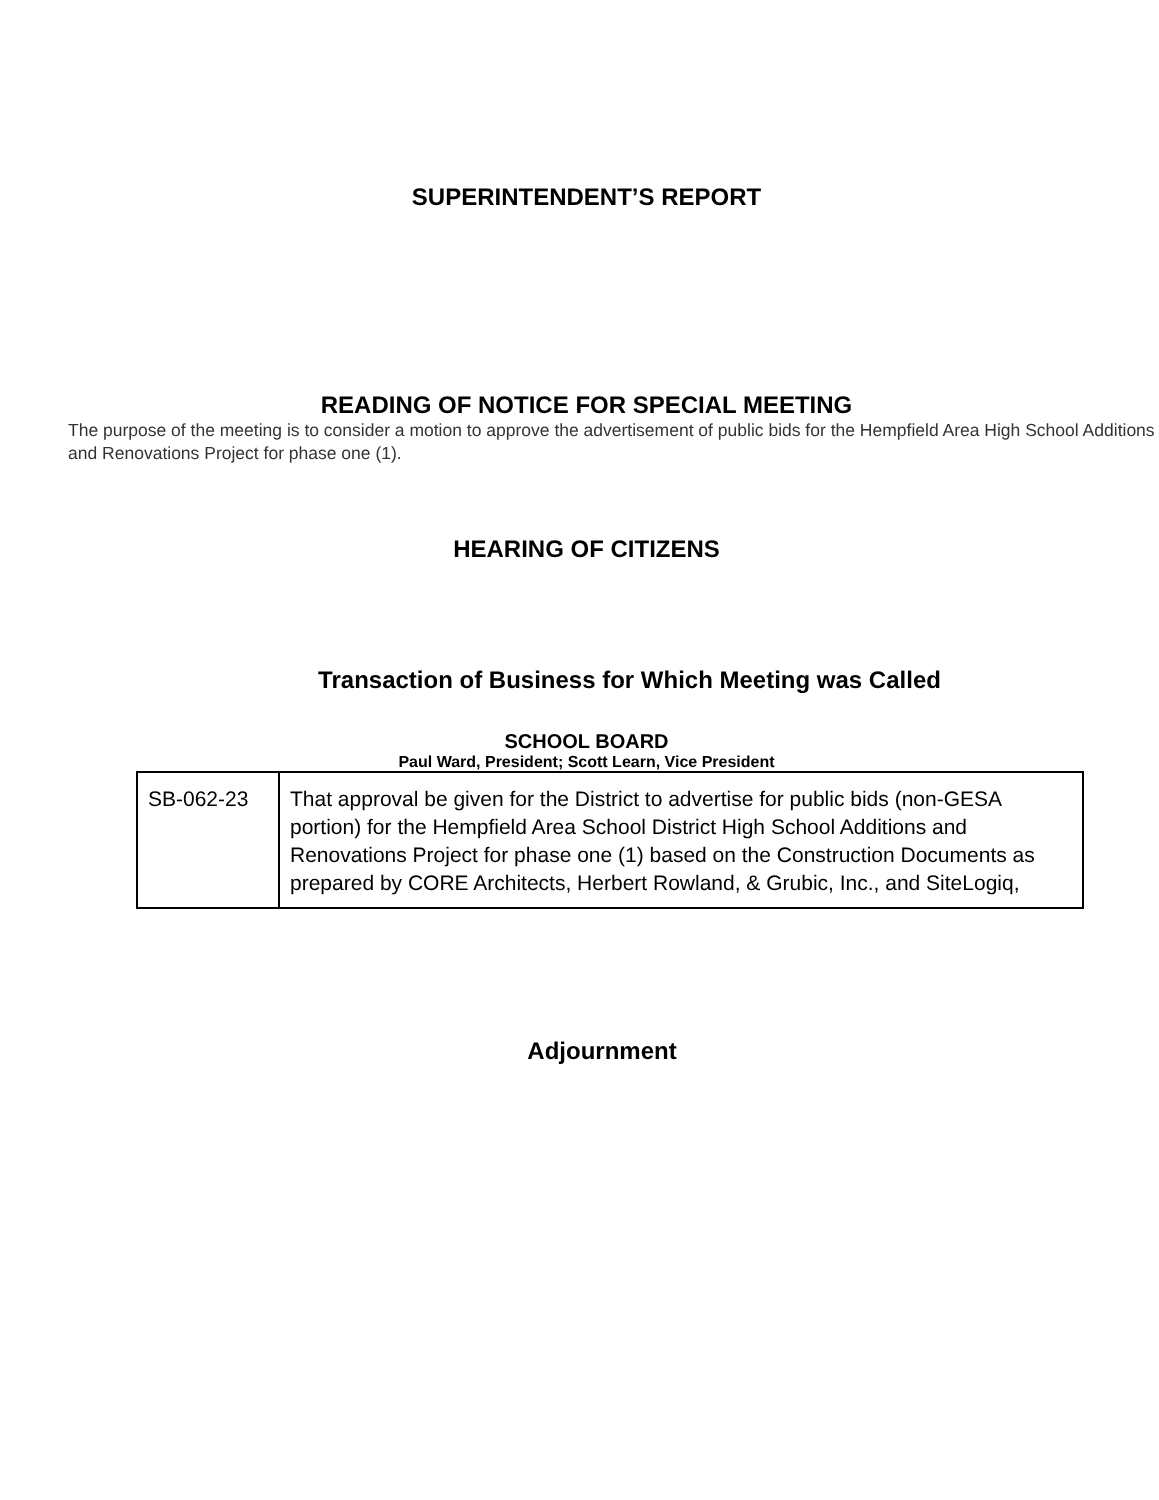SUPERINTENDENT’S REPORT
READING OF NOTICE FOR SPECIAL MEETING
The purpose of the meeting is to consider a motion to approve the advertisement of public bids for the Hempfield Area High School Additions and Renovations Project for phase one (1).
HEARING OF CITIZENS
Transaction of Business for Which Meeting was Called
SCHOOL BOARD
Paul Ward, President; Scott Learn, Vice President
| SB-062-23 | That approval be given for the District to advertise for public bids (non-GESA portion) for the Hempfield Area School District High School Additions and Renovations Project for phase one (1) based on the Construction Documents as prepared by CORE Architects, Herbert Rowland, & Grubic, Inc., and SiteLogiq, |
Adjournment